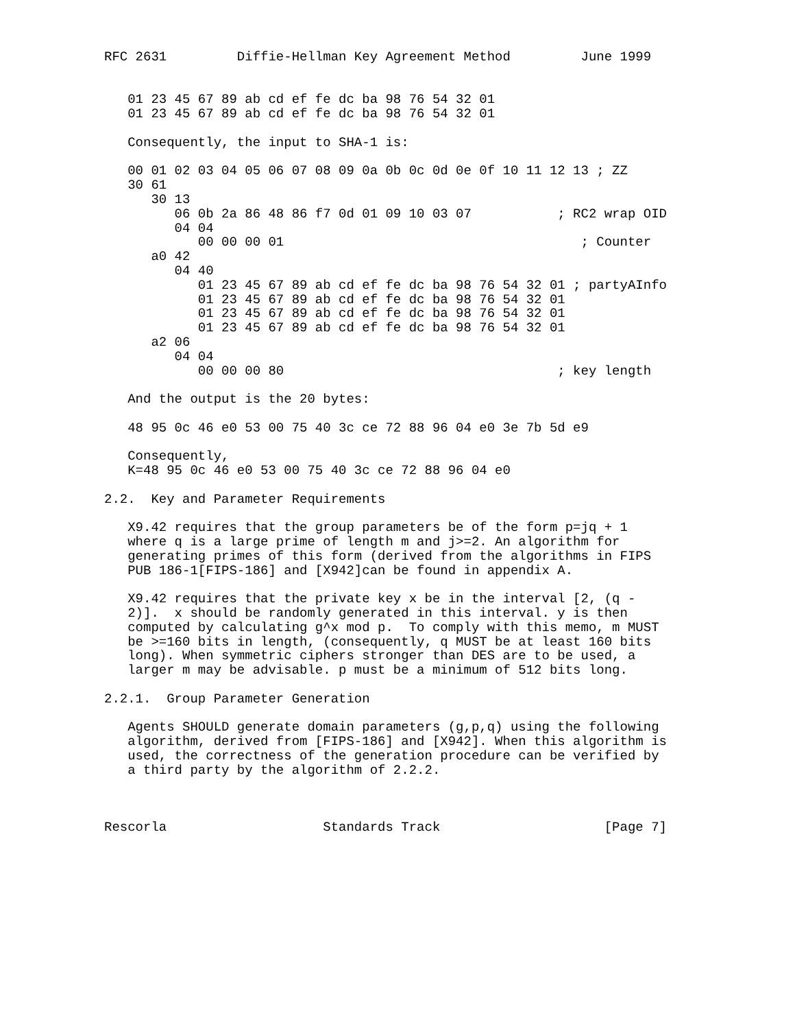RFC 2631         Diffie-Hellman Key Agreement Method         June 1999


   01 23 45 67 89 ab cd ef fe dc ba 98 76 54 32 01
   01 23 45 67 89 ab cd ef fe dc ba 98 76 54 32 01

   Consequently, the input to SHA-1 is:

   00 01 02 03 04 05 06 07 08 09 0a 0b 0c 0d 0e 0f 10 11 12 13 ; ZZ
   30 61
      30 13
         06 0b 2a 86 48 86 f7 0d 01 09 10 03 07           ; RC2 wrap OID
         04 04
            00 00 00 01                                      ; Counter
      a0 42
         04 40
            01 23 45 67 89 ab cd ef fe dc ba 98 76 54 32 01 ; partyAInfo
            01 23 45 67 89 ab cd ef fe dc ba 98 76 54 32 01
            01 23 45 67 89 ab cd ef fe dc ba 98 76 54 32 01
            01 23 45 67 89 ab cd ef fe dc ba 98 76 54 32 01
      a2 06
         04 04
            00 00 00 80                                   ; key length

   And the output is the 20 bytes:

   48 95 0c 46 e0 53 00 75 40 3c ce 72 88 96 04 e0 3e 7b 5d e9

   Consequently,
   K=48 95 0c 46 e0 53 00 75 40 3c ce 72 88 96 04 e0

2.2.  Key and Parameter Requirements

   X9.42 requires that the group parameters be of the form p=jq + 1
   where q is a large prime of length m and j>=2. An algorithm for
   generating primes of this form (derived from the algorithms in FIPS
   PUB 186-1[FIPS-186] and [X942]can be found in appendix A.

   X9.42 requires that the private key x be in the interval [2, (q -
   2)].  x should be randomly generated in this interval. y is then
   computed by calculating g^x mod p.  To comply with this memo, m MUST
   be >=160 bits in length, (consequently, q MUST be at least 160 bits
   long). When symmetric ciphers stronger than DES are to be used, a
   larger m may be advisable. p must be a minimum of 512 bits long.

2.2.1.  Group Parameter Generation

   Agents SHOULD generate domain parameters (g,p,q) using the following
   algorithm, derived from [FIPS-186] and [X942]. When this algorithm is
   used, the correctness of the generation procedure can be verified by
   a third party by the algorithm of 2.2.2.



Rescorla                    Standards Track                     [Page 7]